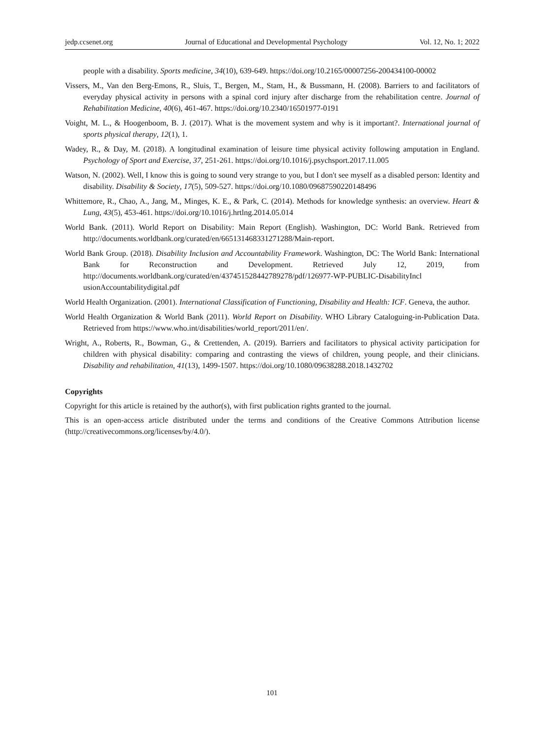jedp.ccsenet.org Journal of Educational and Developmental Psychology Vol. 12, No. 1; 2022
people with a disability. Sports medicine, 34(10), 639-649. https://doi.org/10.2165/00007256-200434100-00002
Vissers, M., Van den Berg-Emons, R., Sluis, T., Bergen, M., Stam, H., & Bussmann, H. (2008). Barriers to and facilitators of everyday physical activity in persons with a spinal cord injury after discharge from the rehabilitation centre. Journal of Rehabilitation Medicine, 40(6), 461-467. https://doi.org/10.2340/16501977-0191
Voight, M. L., & Hoogenboom, B. J. (2017). What is the movement system and why is it important?. International journal of sports physical therapy, 12(1), 1.
Wadey, R., & Day, M. (2018). A longitudinal examination of leisure time physical activity following amputation in England. Psychology of Sport and Exercise, 37, 251-261. https://doi.org/10.1016/j.psychsport.2017.11.005
Watson, N. (2002). Well, I know this is going to sound very strange to you, but I don't see myself as a disabled person: Identity and disability. Disability & Society, 17(5), 509-527. https://doi.org/10.1080/09687590220148496
Whittemore, R., Chao, A., Jang, M., Minges, K. E., & Park, C. (2014). Methods for knowledge synthesis: an overview. Heart & Lung, 43(5), 453-461. https://doi.org/10.1016/j.hrtlng.2014.05.014
World Bank. (2011). World Report on Disability: Main Report (English). Washington, DC: World Bank. Retrieved from http://documents.worldbank.org/curated/en/665131468331271288/Main-report.
World Bank Group. (2018). Disability Inclusion and Accountability Framework. Washington, DC: The World Bank: International Bank for Reconstruction and Development. Retrieved July 12, 2019, from http://documents.worldbank.org/curated/en/437451528442789278/pdf/126977-WP-PUBLIC-DisabilityIncl usionAccountabilitydigital.pdf
World Health Organization. (2001). International Classification of Functioning, Disability and Health: ICF. Geneva, the author.
World Health Organization & World Bank (2011). World Report on Disability. WHO Library Cataloguing-in-Publication Data. Retrieved from https://www.who.int/disabilities/world_report/2011/en/.
Wright, A., Roberts, R., Bowman, G., & Crettenden, A. (2019). Barriers and facilitators to physical activity participation for children with physical disability: comparing and contrasting the views of children, young people, and their clinicians. Disability and rehabilitation, 41(13), 1499-1507. https://doi.org/10.1080/09638288.2018.1432702
Copyrights
Copyright for this article is retained by the author(s), with first publication rights granted to the journal.
This is an open-access article distributed under the terms and conditions of the Creative Commons Attribution license (http://creativecommons.org/licenses/by/4.0/).
101